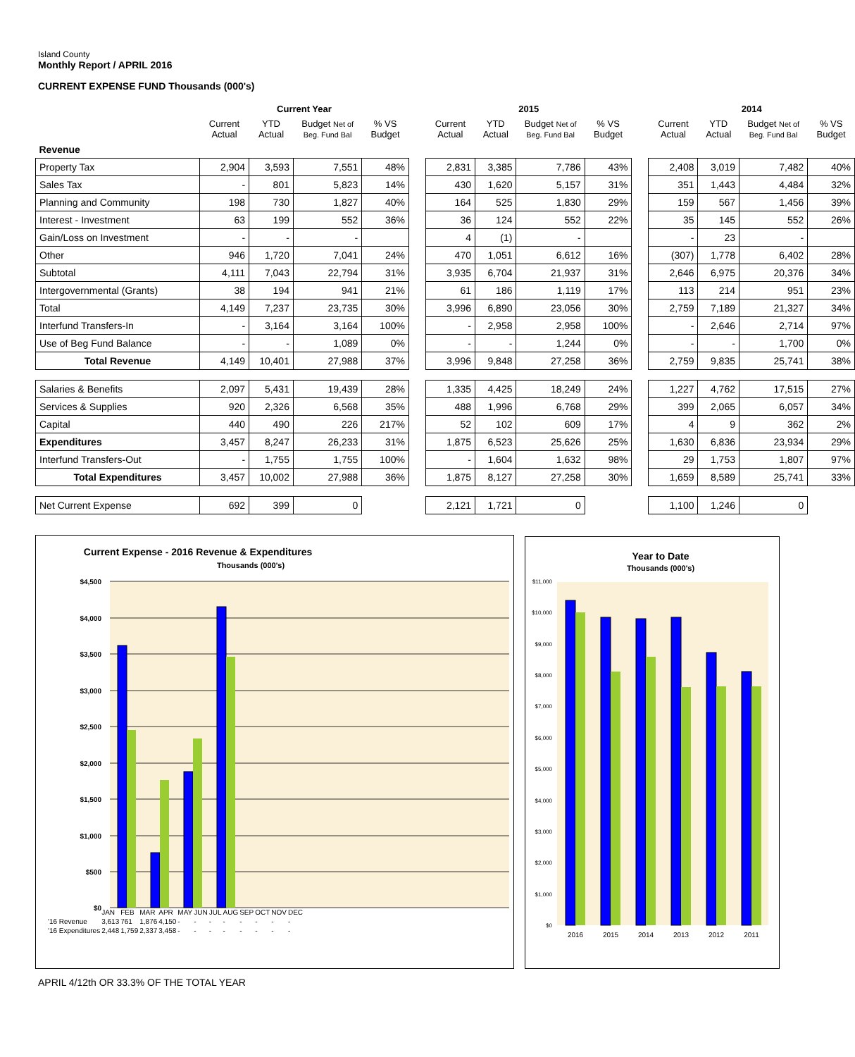Island County
Monthly Report / APRIL 2016
CURRENT EXPENSE FUND Thousands (000's)
| | Current Year | | | | | 2015 | | | | | 2014 | | | |
| --- | --- | --- | --- | --- | --- | --- | --- | --- | --- | --- | --- | --- | --- | --- |
| | Current Actual | YTD Actual | Budget Net of Beg. Fund Bal | % VS Budget | | Current Actual | YTD Actual | Budget Net of Beg. Fund Bal | % VS Budget | | Current Actual | YTD Actual | Budget Net of Beg. Fund Bal | % VS Budget |
| Revenue | | | | | | | | | | | | | | |
| Property Tax | 2,904 | 3,593 | 7,551 | 48% | | 2,831 | 3,385 | 7,786 | 43% | | 2,408 | 3,019 | 7,482 | 40% |
| Sales Tax | - | 801 | 5,823 | 14% | | 430 | 1,620 | 5,157 | 31% | | 351 | 1,443 | 4,484 | 32% |
| Planning and Community | 198 | 730 | 1,827 | 40% | | 164 | 525 | 1,830 | 29% | | 159 | 567 | 1,456 | 39% |
| Interest - Investment | 63 | 199 | 552 | 36% | | 36 | 124 | 552 | 22% | | 35 | 145 | 552 | 26% |
| Gain/Loss on Investment | - | - | - | | | 4 | (1) | - | | | - | 23 | - | |
| Other | 946 | 1,720 | 7,041 | 24% | | 470 | 1,051 | 6,612 | 16% | | (307) | 1,778 | 6,402 | 28% |
| Subtotal | 4,111 | 7,043 | 22,794 | 31% | | 3,935 | 6,704 | 21,937 | 31% | | 2,646 | 6,975 | 20,376 | 34% |
| Intergovernmental (Grants) | 38 | 194 | 941 | 21% | | 61 | 186 | 1,119 | 17% | | 113 | 214 | 951 | 23% |
| Total | 4,149 | 7,237 | 23,735 | 30% | | 3,996 | 6,890 | 23,056 | 30% | | 2,759 | 7,189 | 21,327 | 34% |
| Interfund Transfers-In | - | 3,164 | 3,164 | 100% | | - | 2,958 | 2,958 | 100% | | - | 2,646 | 2,714 | 97% |
| Use of Beg Fund Balance | - | - | 1,089 | 0% | | - | - | 1,244 | 0% | | - | - | 1,700 | 0% |
| Total Revenue | 4,149 | 10,401 | 27,988 | 37% | | 3,996 | 9,848 | 27,258 | 36% | | 2,759 | 9,835 | 25,741 | 38% |
| Salaries & Benefits | 2,097 | 5,431 | 19,439 | 28% | | 1,335 | 4,425 | 18,249 | 24% | | 1,227 | 4,762 | 17,515 | 27% |
| Services & Supplies | 920 | 2,326 | 6,568 | 35% | | 488 | 1,996 | 6,768 | 29% | | 399 | 2,065 | 6,057 | 34% |
| Capital | 440 | 490 | 226 | 217% | | 52 | 102 | 609 | 17% | | 4 | 9 | 362 | 2% |
| Expenditures | 3,457 | 8,247 | 26,233 | 31% | | 1,875 | 6,523 | 25,626 | 25% | | 1,630 | 6,836 | 23,934 | 29% |
| Interfund Transfers-Out | - | 1,755 | 1,755 | 100% | | - | 1,604 | 1,632 | 98% | | 29 | 1,753 | 1,807 | 97% |
| Total Expenditures | 3,457 | 10,002 | 27,988 | 36% | | 1,875 | 8,127 | 27,258 | 30% | | 1,659 | 8,589 | 25,741 | 33% |
| Net Current Expense | 692 | 399 | 0 | | | 2,121 | 1,721 | 0 | | | 1,100 | 1,246 | 0 | |
Current Expense - 2016 Revenue & Expenditures
Thousands (000's)
$4,500
$4,000
$3,500
$3,000
$2,500
$2,000
$1,500
$1,000
$500
$0
| | JAN | FEB | MAR | APR | MAY | JUN | JUL | AUG | SEP | OCT | NOV | DEC |
| '16 Revenue | 3,613 | 761 | 1,876 | 4,150 | - | - | - | - | - | - | - | - |
| '16 Expenditures | 2,448 | 1,759 | 2,337 | 3,458 | - | - | - | - | - | - | - | - |
Year to Date
Thousands (000's)
$11,000
$10,000
$9,000
$8,000
$7,000
$6,000
$5,000
$4,000
$3,000
$2,000
$1,000
$0
2016
2015
2014
2013
2012
2011
APRIL 4/12th OR 33.3% OF THE TOTAL YEAR